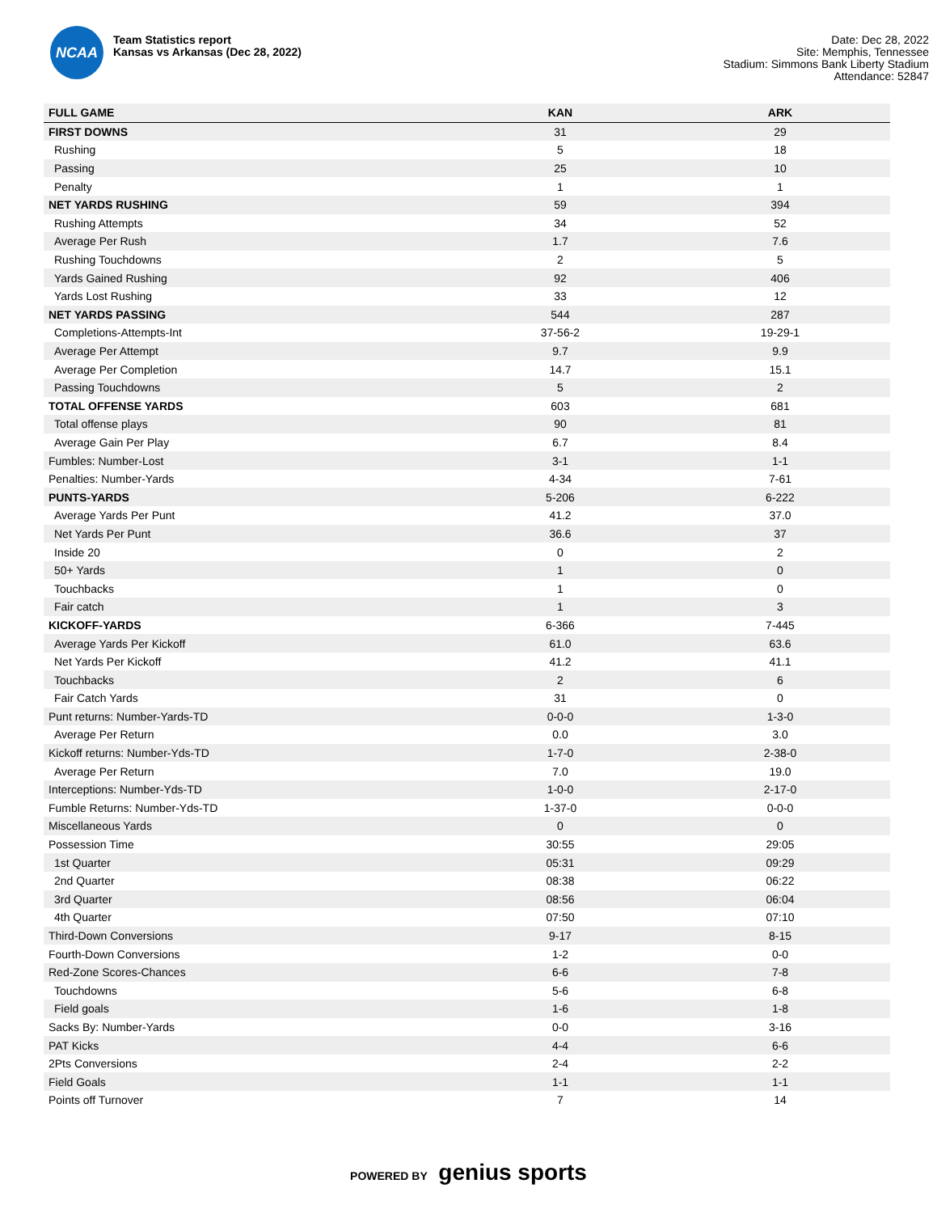NCAA
Team Statistics report
Kansas vs Arkansas (Dec 28, 2022)
Date: Dec 28, 2022
Site: Memphis, Tennessee
Stadium: Simmons Bank Liberty Stadium
Attendance: 52847
| FULL GAME | KAN | ARK |
| --- | --- | --- |
| FIRST DOWNS | 31 | 29 |
| Rushing | 5 | 18 |
| Passing | 25 | 10 |
| Penalty | 1 | 1 |
| NET YARDS RUSHING | 59 | 394 |
| Rushing Attempts | 34 | 52 |
| Average Per Rush | 1.7 | 7.6 |
| Rushing Touchdowns | 2 | 5 |
| Yards Gained Rushing | 92 | 406 |
| Yards Lost Rushing | 33 | 12 |
| NET YARDS PASSING | 544 | 287 |
| Completions-Attempts-Int | 37-56-2 | 19-29-1 |
| Average Per Attempt | 9.7 | 9.9 |
| Average Per Completion | 14.7 | 15.1 |
| Passing Touchdowns | 5 | 2 |
| TOTAL OFFENSE YARDS | 603 | 681 |
| Total offense plays | 90 | 81 |
| Average Gain Per Play | 6.7 | 8.4 |
| Fumbles: Number-Lost | 3-1 | 1-1 |
| Penalties: Number-Yards | 4-34 | 7-61 |
| PUNTS-YARDS | 5-206 | 6-222 |
| Average Yards Per Punt | 41.2 | 37.0 |
| Net Yards Per Punt | 36.6 | 37 |
| Inside 20 | 0 | 2 |
| 50+ Yards | 1 | 0 |
| Touchbacks | 1 | 0 |
| Fair catch | 1 | 3 |
| KICKOFF-YARDS | 6-366 | 7-445 |
| Average Yards Per Kickoff | 61.0 | 63.6 |
| Net Yards Per Kickoff | 41.2 | 41.1 |
| Touchbacks | 2 | 6 |
| Fair Catch Yards | 31 | 0 |
| Punt returns: Number-Yards-TD | 0-0-0 | 1-3-0 |
| Average Per Return | 0.0 | 3.0 |
| Kickoff returns: Number-Yds-TD | 1-7-0 | 2-38-0 |
| Average Per Return | 7.0 | 19.0 |
| Interceptions: Number-Yds-TD | 1-0-0 | 2-17-0 |
| Fumble Returns: Number-Yds-TD | 1-37-0 | 0-0-0 |
| Miscellaneous Yards | 0 | 0 |
| Possession Time | 30:55 | 29:05 |
| 1st Quarter | 05:31 | 09:29 |
| 2nd Quarter | 08:38 | 06:22 |
| 3rd Quarter | 08:56 | 06:04 |
| 4th Quarter | 07:50 | 07:10 |
| Third-Down Conversions | 9-17 | 8-15 |
| Fourth-Down Conversions | 1-2 | 0-0 |
| Red-Zone Scores-Chances | 6-6 | 7-8 |
| Touchdowns | 5-6 | 6-8 |
| Field goals | 1-6 | 1-8 |
| Sacks By: Number-Yards | 0-0 | 3-16 |
| PAT Kicks | 4-4 | 6-6 |
| 2Pts Conversions | 2-4 | 2-2 |
| Field Goals | 1-1 | 1-1 |
| Points off Turnover | 7 | 14 |
POWERED BY genius sports